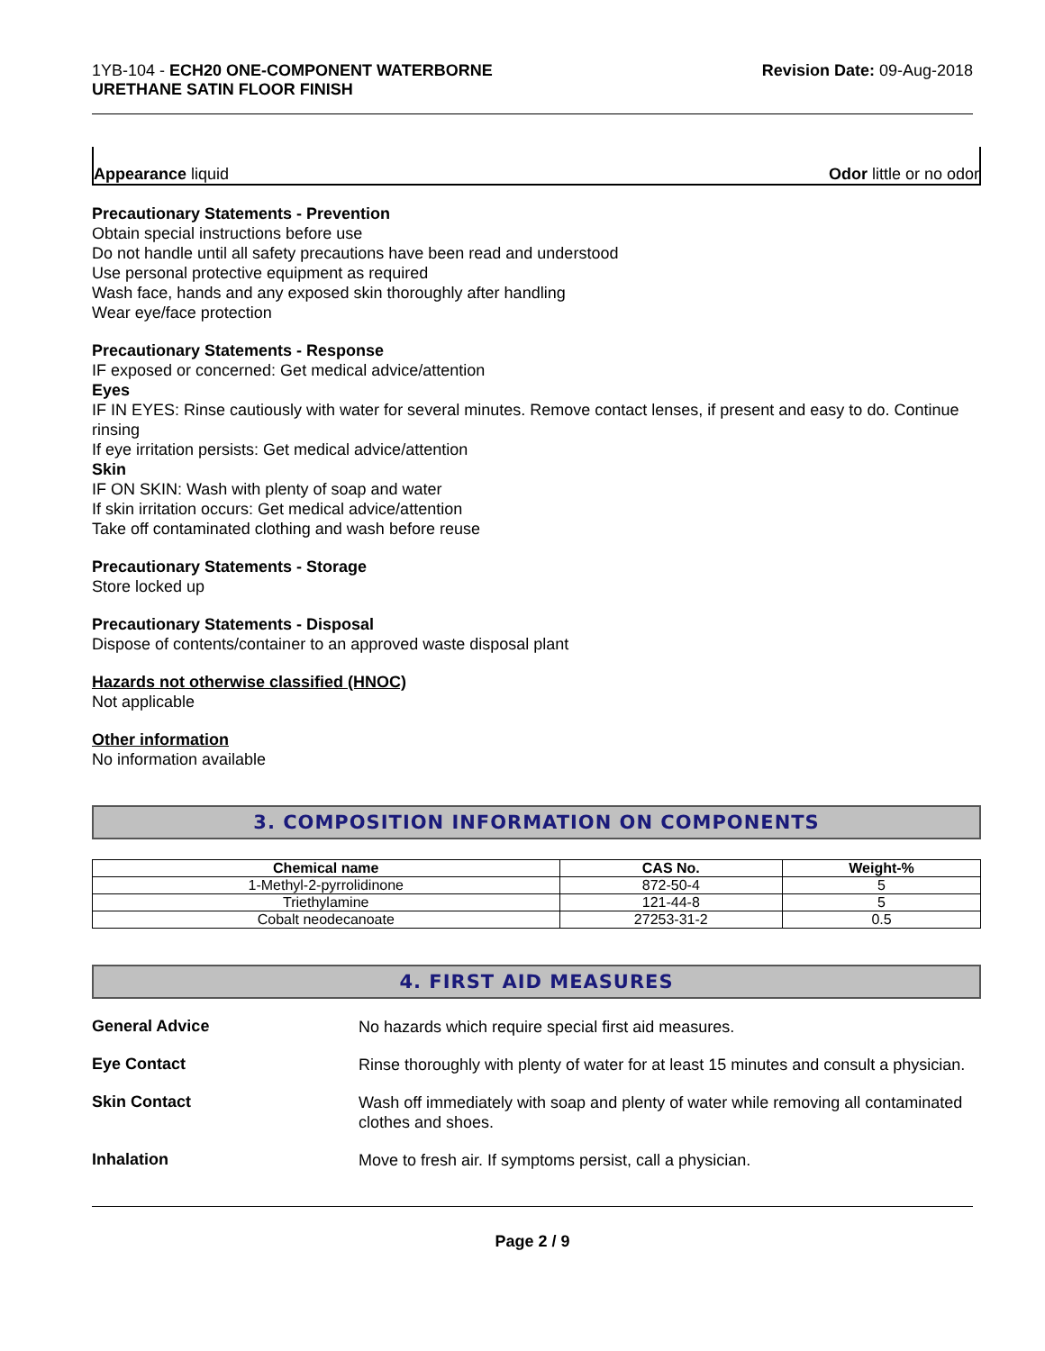1YB-104 - ECH20 ONE-COMPONENT WATERBORNE
URETHANE SATIN FLOOR FINISH
Revision Date: 09-Aug-2018
Appearance liquid Odor little or no odor
Precautionary Statements - Prevention
Obtain special instructions before use
Do not handle until all safety precautions have been read and understood
Use personal protective equipment as required
Wash face, hands and any exposed skin thoroughly after handling
Wear eye/face protection
Precautionary Statements - Response
IF exposed or concerned: Get medical advice/attention
Eyes
IF IN EYES: Rinse cautiously with water for several minutes. Remove contact lenses, if present and easy to do. Continue rinsing
If eye irritation persists: Get medical advice/attention
Skin
IF ON SKIN: Wash with plenty of soap and water
If skin irritation occurs: Get medical advice/attention
Take off contaminated clothing and wash before reuse
Precautionary Statements - Storage
Store locked up
Precautionary Statements - Disposal
Dispose of contents/container to an approved waste disposal plant
Hazards not otherwise classified (HNOC)
Not applicable
Other information
No information available
3. COMPOSITION INFORMATION ON COMPONENTS
| Chemical name | CAS No. | Weight-% |
| --- | --- | --- |
| 1-Methyl-2-pyrrolidinone | 872-50-4 | 5 |
| Triethylamine | 121-44-8 | 5 |
| Cobalt neodecanoate | 27253-31-2 | 0.5 |
4. FIRST AID MEASURES
General Advice
No hazards which require special first aid measures.
Eye Contact
Rinse thoroughly with plenty of water for at least 15 minutes and consult a physician.
Skin Contact
Wash off immediately with soap and plenty of water while removing all contaminated clothes and shoes.
Inhalation
Move to fresh air. If symptoms persist, call a physician.
Page 2 / 9